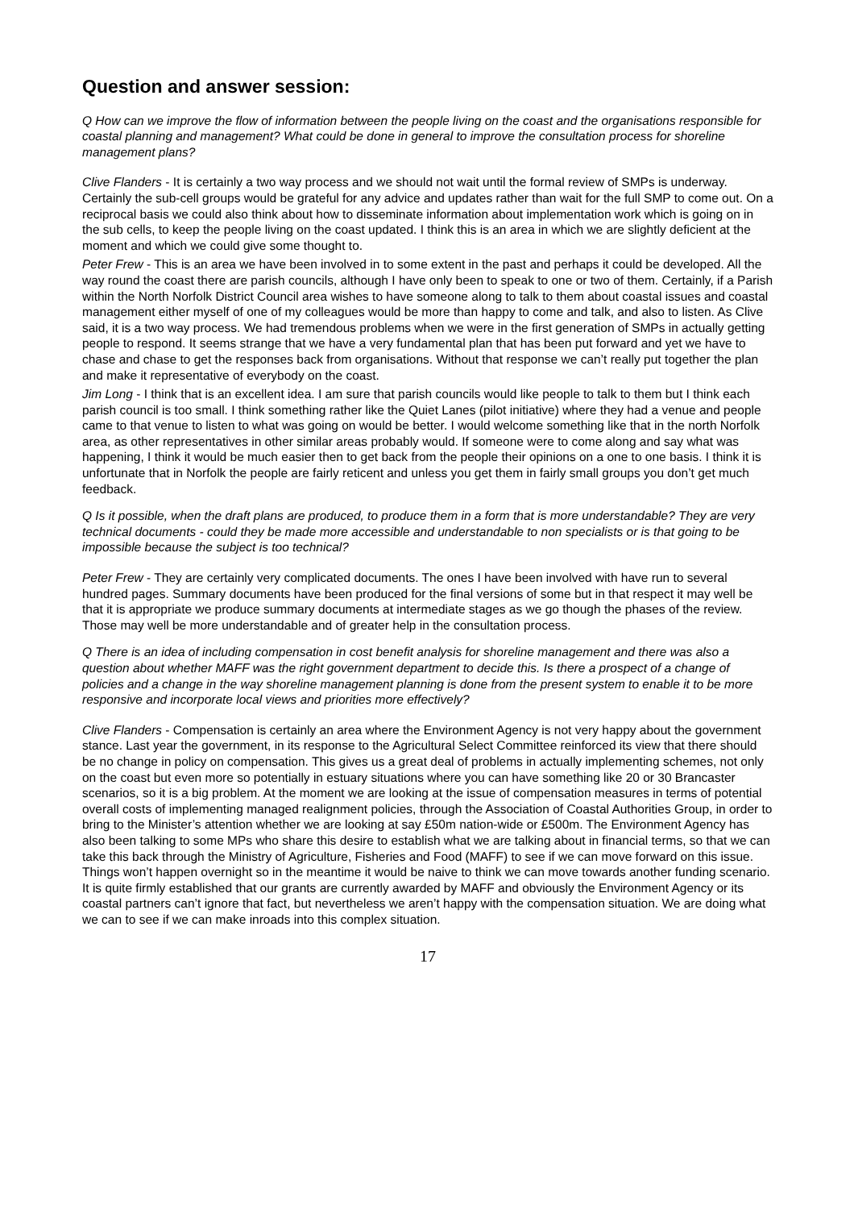Question and answer session:
Q How can we improve the flow of information between the people living on the coast and the organisations responsible for coastal planning and management? What could be done in general to improve the consultation process for shoreline management plans?
Clive Flanders - It is certainly a two way process and we should not wait until the formal review of SMPs is underway. Certainly the sub-cell groups would be grateful for any advice and updates rather than wait for the full SMP to come out. On a reciprocal basis we could also think about how to disseminate information about implementation work which is going on in the sub cells, to keep the people living on the coast updated. I think this is an area in which we are slightly deficient at the moment and which we could give some thought to.
Peter Frew - This is an area we have been involved in to some extent in the past and perhaps it could be developed. All the way round the coast there are parish councils, although I have only been to speak to one or two of them. Certainly, if a Parish within the North Norfolk District Council area wishes to have someone along to talk to them about coastal issues and coastal management either myself of one of my colleagues would be more than happy to come and talk, and also to listen. As Clive said, it is a two way process. We had tremendous problems when we were in the first generation of SMPs in actually getting people to respond. It seems strange that we have a very fundamental plan that has been put forward and yet we have to chase and chase to get the responses back from organisations. Without that response we can’t really put together the plan and make it representative of everybody on the coast.
Jim Long - I think that is an excellent idea. I am sure that parish councils would like people to talk to them but I think each parish council is too small. I think something rather like the Quiet Lanes (pilot initiative) where they had a venue and people came to that venue to listen to what was going on would be better. I would welcome something like that in the north Norfolk area, as other representatives in other similar areas probably would. If someone were to come along and say what was happening, I think it would be much easier then to get back from the people their opinions on a one to one basis. I think it is unfortunate that in Norfolk the people are fairly reticent and unless you get them in fairly small groups you don’t get much feedback.
Q Is it possible, when the draft plans are produced, to produce them in a form that is more understandable? They are very technical documents - could they be made more accessible and understandable to non specialists or is that going to be impossible because the subject is too technical?
Peter Frew - They are certainly very complicated documents. The ones I have been involved with have run to several hundred pages. Summary documents have been produced for the final versions of some but in that respect it may well be that it is appropriate we produce summary documents at intermediate stages as we go though the phases of the review. Those may well be more understandable and of greater help in the consultation process.
Q There is an idea of including compensation in cost benefit analysis for shoreline management and there was also a question about whether MAFF was the right government department to decide this. Is there a prospect of a change of policies and a change in the way shoreline management planning is done from the present system to enable it to be more responsive and incorporate local views and priorities more effectively?
Clive Flanders - Compensation is certainly an area where the Environment Agency is not very happy about the government stance. Last year the government, in its response to the Agricultural Select Committee reinforced its view that there should be no change in policy on compensation. This gives us a great deal of problems in actually implementing schemes, not only on the coast but even more so potentially in estuary situations where you can have something like 20 or 30 Brancaster scenarios, so it is a big problem. At the moment we are looking at the issue of compensation measures in terms of potential overall costs of implementing managed realignment policies, through the Association of Coastal Authorities Group, in order to bring to the Minister’s attention whether we are looking at say £50m nation-wide or £500m. The Environment Agency has also been talking to some MPs who share this desire to establish what we are talking about in financial terms, so that we can take this back through the Ministry of Agriculture, Fisheries and Food (MAFF) to see if we can move forward on this issue. Things won’t happen overnight so in the meantime it would be naive to think we can move towards another funding scenario. It is quite firmly established that our grants are currently awarded by MAFF and obviously the Environment Agency or its coastal partners can’t ignore that fact, but nevertheless we aren’t happy with the compensation situation. We are doing what we can to see if we can make inroads into this complex situation.
17